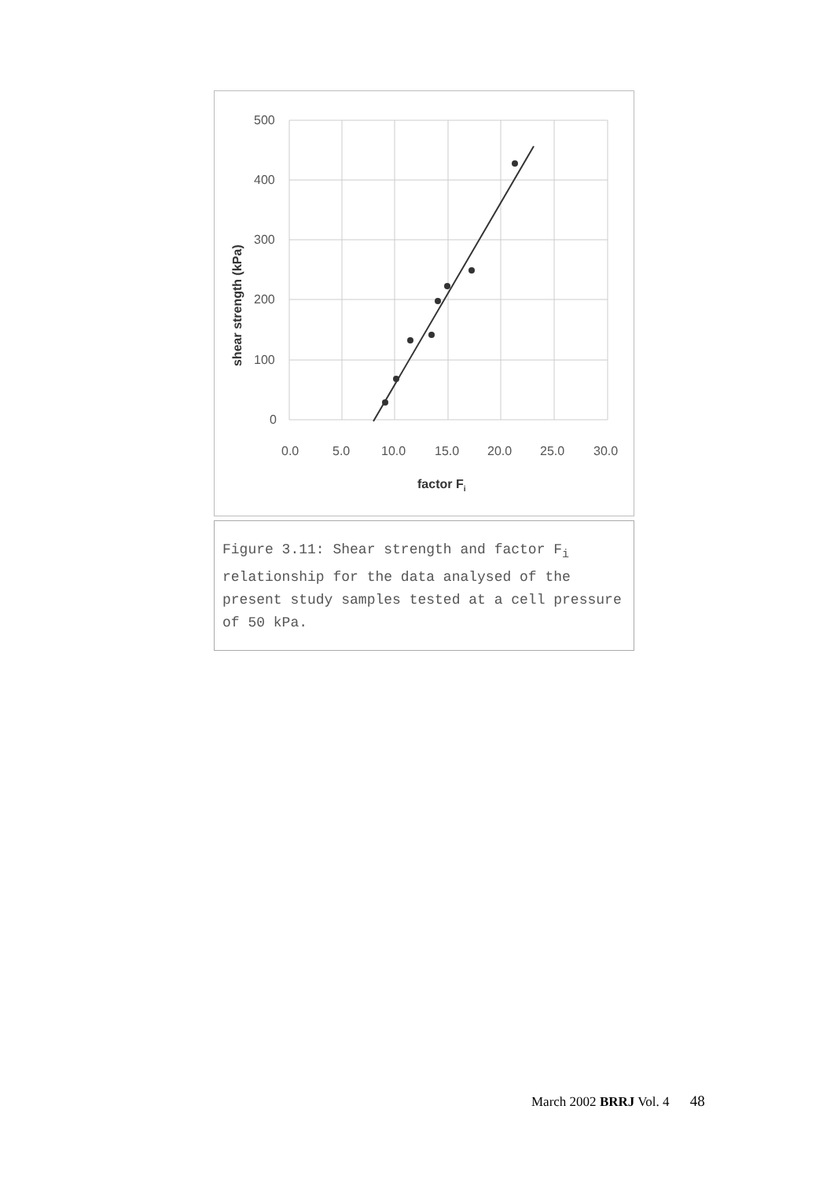500
400
300
200
100
0
0.0
5.0
10.0
15.0
20.0
25.0
30.0
factor Fi
shear strength (kPa)
Figure 3.11: Shear strength and factor F<sub>i</sub> relationship for the data analysed of the present study samples tested at a cell pressure of 50 kPa.
March 2002 BRRJ Vol. 4 48